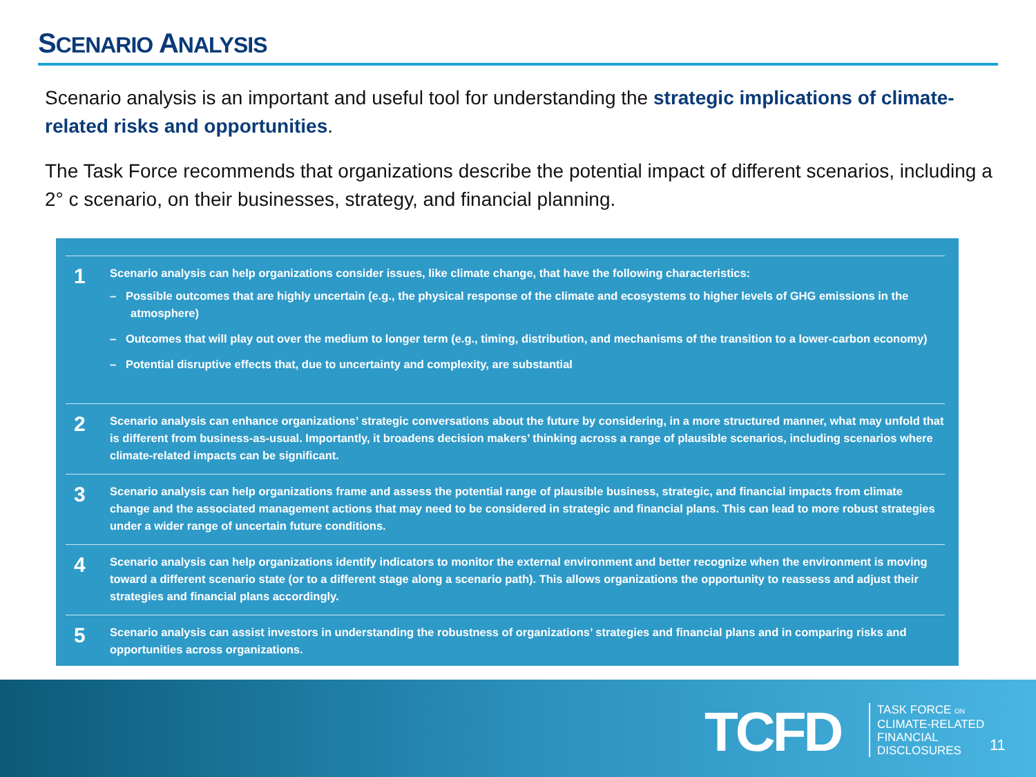SCENARIO ANALYSIS
Scenario analysis is an important and useful tool for understanding the strategic implications of climate-related risks and opportunities.
The Task Force recommends that organizations describe the potential impact of different scenarios, including a 2° c scenario, on their businesses, strategy, and financial planning.
1
Scenario analysis can help organizations consider issues, like climate change, that have the following characteristics:
– Possible outcomes that are highly uncertain (e.g., the physical response of the climate and ecosystems to higher levels of GHG emissions in the atmosphere)
– Outcomes that will play out over the medium to longer term (e.g., timing, distribution, and mechanisms of the transition to a lower-carbon economy)
– Potential disruptive effects that, due to uncertainty and complexity, are substantial
2
Scenario analysis can enhance organizations’ strategic conversations about the future by considering, in a more structured manner, what may unfold that is different from business-as-usual. Importantly, it broadens decision makers’ thinking across a range of plausible scenarios, including scenarios where climate-related impacts can be significant.
3
Scenario analysis can help organizations frame and assess the potential range of plausible business, strategic, and financial impacts from climate change and the associated management actions that may need to be considered in strategic and financial plans. This can lead to more robust strategies under a wider range of uncertain future conditions.
4
Scenario analysis can help organizations identify indicators to monitor the external environment and better recognize when the environment is moving toward a different scenario state (or to a different stage along a scenario path). This allows organizations the opportunity to reassess and adjust their strategies and financial plans accordingly.
5
Scenario analysis can assist investors in understanding the robustness of organizations’ strategies and financial plans and in comparing risks and opportunities across organizations.
TCFD
TASK FORCE ON
CLIMATE-RELATED
FINANCIAL
DISCLOSURES
11